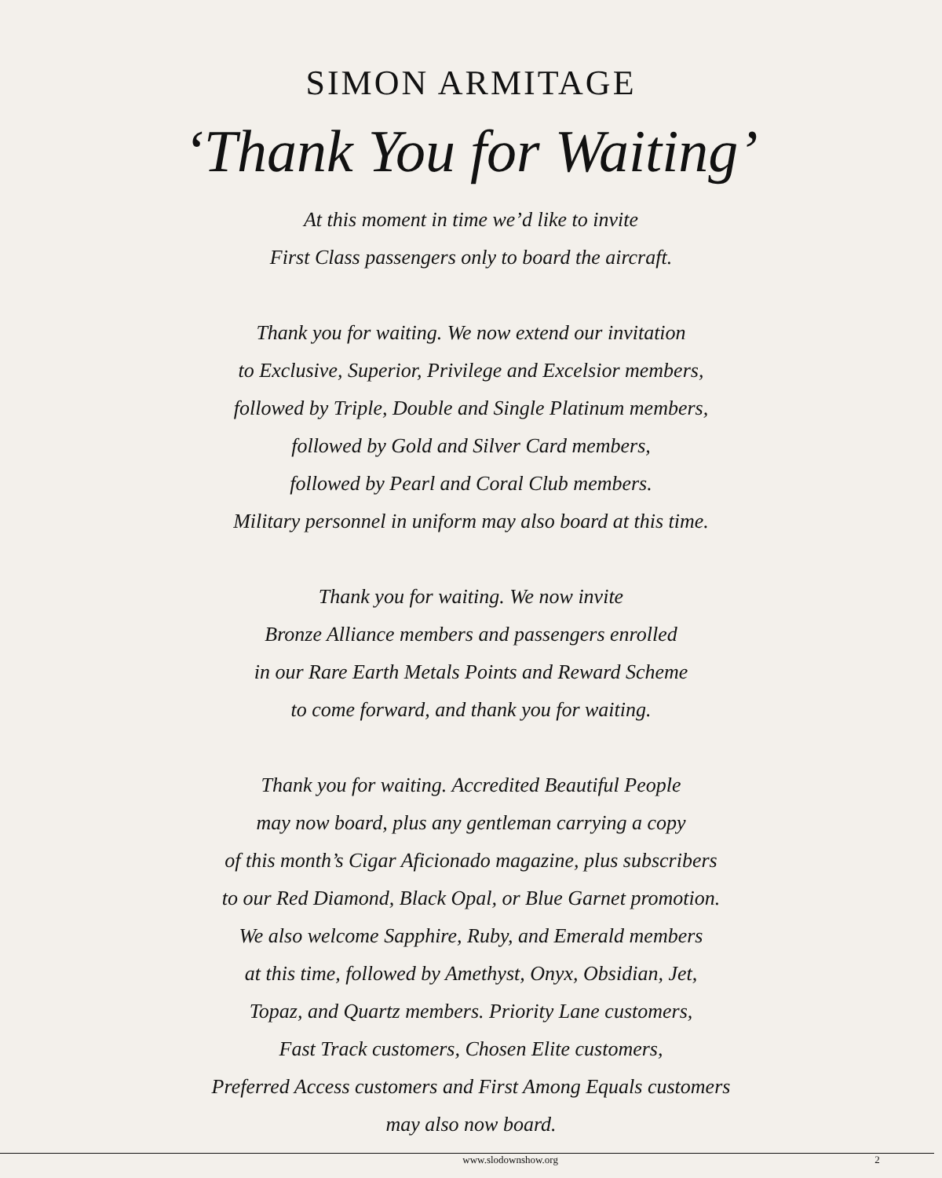SIMON ARMITAGE
‘Thank You for Waiting’
At this moment in time we’d like to invite
First Class passengers only to board the aircraft.
Thank you for waiting. We now extend our invitation
to Exclusive, Superior, Privilege and Excelsior members,
followed by Triple, Double and Single Platinum members,
followed by Gold and Silver Card members,
followed by Pearl and Coral Club members.
Military personnel in uniform may also board at this time.
Thank you for waiting. We now invite
Bronze Alliance members and passengers enrolled
in our Rare Earth Metals Points and Reward Scheme
to come forward, and thank you for waiting.
Thank you for waiting. Accredited Beautiful People
may now board, plus any gentleman carrying a copy
of this month’s Cigar Aficionado magazine, plus subscribers
to our Red Diamond, Black Opal, or Blue Garnet promotion.
We also welcome Sapphire, Ruby, and Emerald members
at this time, followed by Amethyst, Onyx, Obsidian, Jet,
Topaz, and Quartz members. Priority Lane customers,
Fast Track customers, Chosen Elite customers,
Preferred Access customers and First Among Equals customers
may also now board.
www.slodownshow.org 2